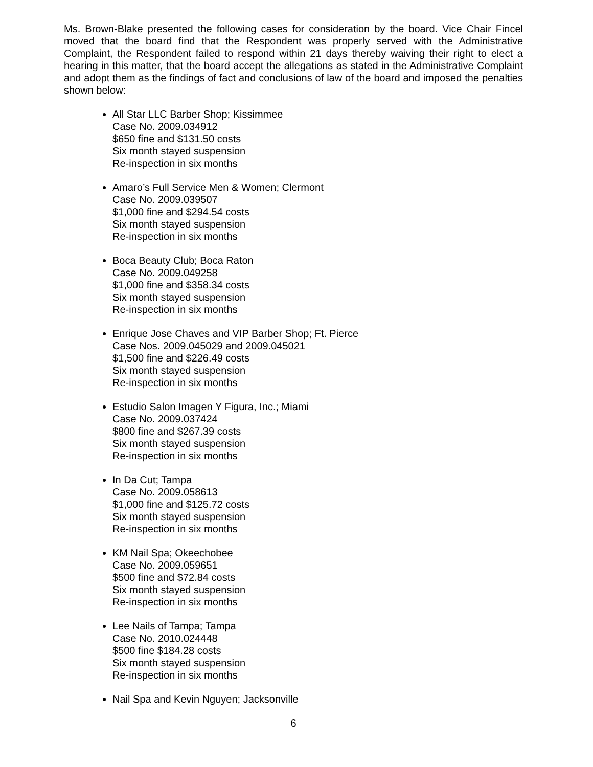Ms. Brown-Blake presented the following cases for consideration by the board. Vice Chair Fincel moved that the board find that the Respondent was properly served with the Administrative Complaint, the Respondent failed to respond within 21 days thereby waiving their right to elect a hearing in this matter, that the board accept the allegations as stated in the Administrative Complaint and adopt them as the findings of fact and conclusions of law of the board and imposed the penalties shown below:
All Star LLC Barber Shop; Kissimmee
Case No. 2009.034912
$650 fine and $131.50 costs
Six month stayed suspension
Re-inspection in six months
Amaro’s Full Service Men & Women; Clermont
Case No. 2009.039507
$1,000 fine and $294.54 costs
Six month stayed suspension
Re-inspection in six months
Boca Beauty Club; Boca Raton
Case No. 2009.049258
$1,000 fine and $358.34 costs
Six month stayed suspension
Re-inspection in six months
Enrique Jose Chaves and VIP Barber Shop; Ft. Pierce
Case Nos. 2009.045029 and 2009.045021
$1,500 fine and $226.49 costs
Six month stayed suspension
Re-inspection in six months
Estudio Salon Imagen Y Figura, Inc.; Miami
Case No. 2009.037424
$800 fine and $267.39 costs
Six month stayed suspension
Re-inspection in six months
In Da Cut; Tampa
Case No. 2009.058613
$1,000 fine and $125.72 costs
Six month stayed suspension
Re-inspection in six months
KM Nail Spa; Okeechobee
Case No. 2009.059651
$500 fine and $72.84 costs
Six month stayed suspension
Re-inspection in six months
Lee Nails of Tampa; Tampa
Case No. 2010.024448
$500 fine $184.28 costs
Six month stayed suspension
Re-inspection in six months
Nail Spa and Kevin Nguyen; Jacksonville
6